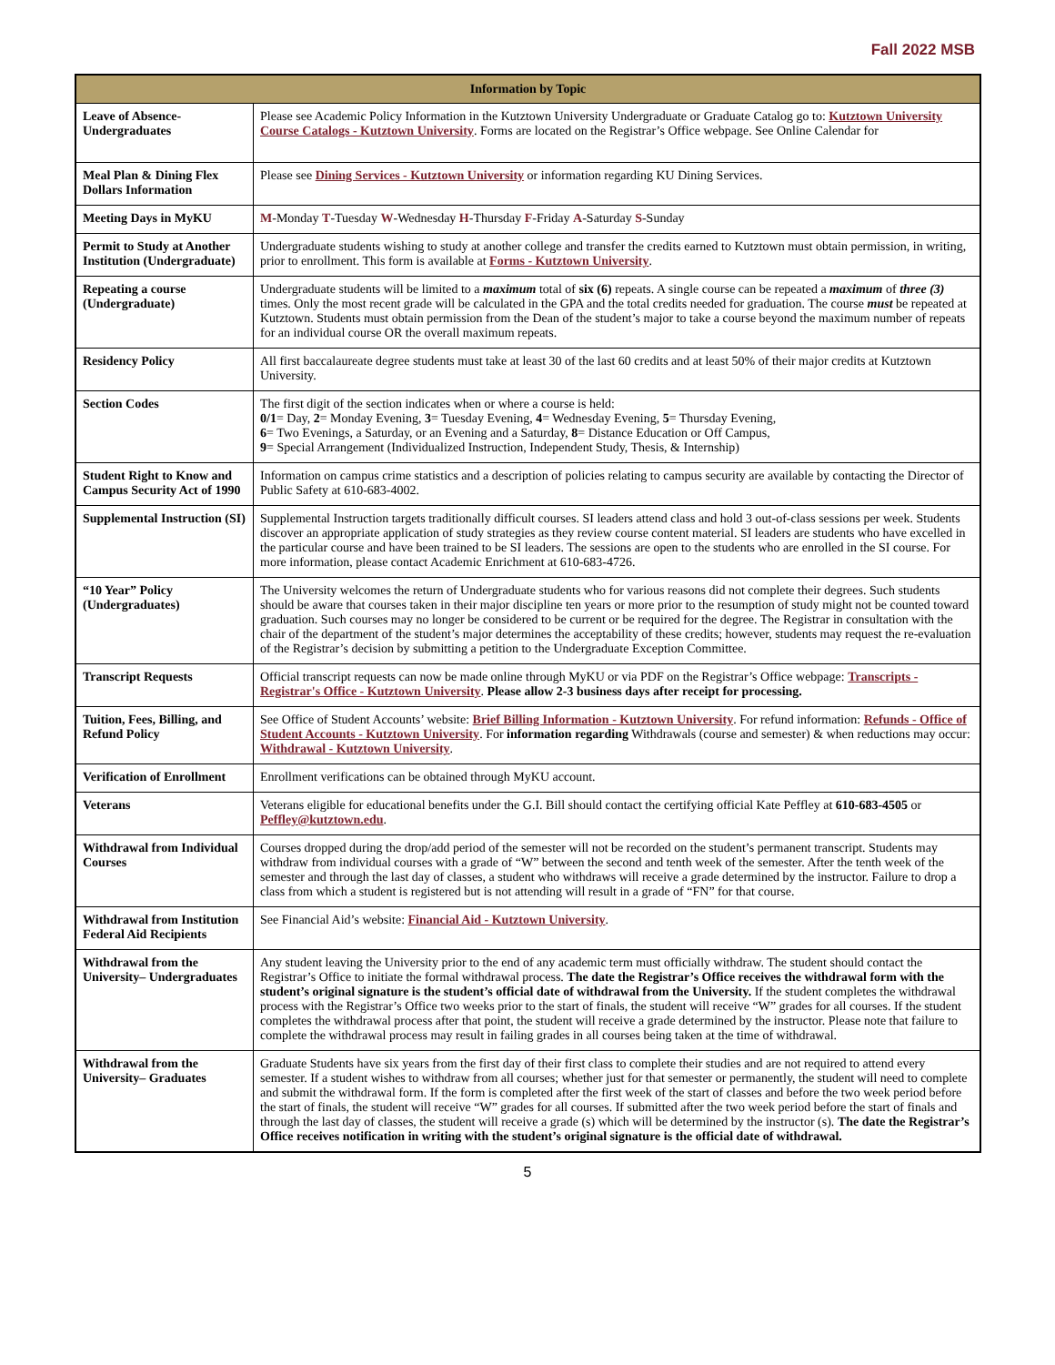Fall 2022 MSB
| Information by Topic | |
| --- | --- |
| Leave of Absence- Undergraduates | Please see Academic Policy Information in the Kutztown University Undergraduate or Graduate Catalog go to: Kutztown University Course Catalogs - Kutztown University . Forms are located on the Registrar’s Office webpage. See Online Calendar for |
| Meal Plan & Dining Flex Dollars Information | Please see Dining Services - Kutztown University or information regarding KU Dining Services. |
| Meeting Days in MyKU | M -Monday T -Tuesday W -Wednesday H -Thursday F -Friday A -Saturday S -Sunday |
| Permit to Study at Another Institution (Undergraduate) | Undergraduate students wishing to study at another college and transfer the credits earned to Kutztown must obtain permission, in writing, prior to enrollment. This form is available at Forms - Kutztown University . |
| Repeating a course (Undergraduate) | Undergraduate students will be limited to a maximum total of six (6) repeats. A single course can be repeated a maximum of three (3) times. Only the most recent grade will be calculated in the GPA and the total credits needed for graduation. The course must be repeated at Kutztown. Students must obtain permission from the Dean of the student’s major to take a course beyond the maximum number of repeats for an individual course OR the overall maximum repeats. |
| Residency Policy | All first baccalaureate degree students must take at least 30 of the last 60 credits and at least 50% of their major credits at Kutztown University. |
| Section Codes | The first digit of the section indicates when or where a course is held: 0/1 = Day, 2 = Monday Evening, 3 = Tuesday Evening, 4 = Wednesday Evening, 5 = Thursday Evening, 6 = Two Evenings, a Saturday, or an Evening and a Saturday, 8 = Distance Education or Off Campus, 9 = Special Arrangement (Individualized Instruction, Independent Study, Thesis, & Internship) |
| Student Right to Know and Campus Security Act of 1990 | Information on campus crime statistics and a description of policies relating to campus security are available by contacting the Director of Public Safety at 610-683-4002. |
| Supplemental Instruction (SI) | Supplemental Instruction targets traditionally difficult courses. SI leaders attend class and hold 3 out-of-class sessions per week. Students discover an appropriate application of study strategies as they review course content material. SI leaders are students who have excelled in the particular course and have been trained to be SI leaders. The sessions are open to the students who are enrolled in the SI course. For more information, please contact Academic Enrichment at 610-683-4726. |
| “10 Year” Policy (Undergraduates) | The University welcomes the return of Undergraduate students who for various reasons did not complete their degrees. Such students should be aware that courses taken in their major discipline ten years or more prior to the resumption of study might not be counted toward graduation. Such courses may no longer be considered to be current or be required for the degree. The Registrar in consultation with the chair of the department of the student’s major determines the acceptability of these credits; however, students may request the re-evaluation of the Registrar’s decision by submitting a petition to the Undergraduate Exception Committee. |
| Transcript Requests | Official transcript requests can now be made online through MyKU or via PDF on the Registrar’s Office webpage: Transcripts - Registrar's Office - Kutztown University . Please allow 2-3 business days after receipt for processing. |
| Tuition, Fees, Billing, and Refund Policy | See Office of Student Accounts’ website: Brief Billing Information - Kutztown University . For refund information: Refunds - Office of Student Accounts - Kutztown University . For information regarding Withdrawals (course and semester) & when reductions may occur: Withdrawal - Kutztown University . |
| Verification of Enrollment | Enrollment verifications can be obtained through MyKU account. |
| Veterans | Veterans eligible for educational benefits under the G.I. Bill should contact the certifying official Kate Peffley at 610-683-4505 or Peffley@kutztown.edu . |
| Withdrawal from Individual Courses | Courses dropped during the drop/add period of the semester will not be recorded on the student’s permanent transcript. Students may withdraw from individual courses with a grade of “W” between the second and tenth week of the semester. After the tenth week of the semester and through the last day of classes, a student who withdraws will receive a grade determined by the instructor. Failure to drop a class from which a student is registered but is not attending will result in a grade of “FN” for that course. |
| Withdrawal from Institution Federal Aid Recipients | See Financial Aid’s website: Financial Aid - Kutztown University . |
| Withdrawal from the University– Undergraduates | Any student leaving the University prior to the end of any academic term must officially withdraw. The student should contact the Registrar’s Office to initiate the formal withdrawal process. The date the Registrar’s Office receives the withdrawal form with the student’s original signature is the student’s official date of withdrawal from the University. If the student completes the withdrawal process with the Registrar’s Office two weeks prior to the start of finals, the student will receive “W” grades for all courses. If the student completes the withdrawal process after that point, the student will receive a grade determined by the instructor. Please note that failure to complete the withdrawal process may result in failing grades in all courses being taken at the time of withdrawal. |
| Withdrawal from the University– Graduates | Graduate Students have six years from the first day of their first class to complete their studies and are not required to attend every semester. If a student wishes to withdraw from all courses; whether just for that semester or permanently, the student will need to complete and submit the withdrawal form. If the form is completed after the first week of the start of classes and before the two week period before the start of finals, the student will receive “W” grades for all courses. If submitted after the two week period before the start of finals and through the last day of classes, the student will receive a grade (s) which will be determined by the instructor (s). The date the Registrar’s Office receives notification in writing with the student’s original signature is the official date of withdrawal. |
5